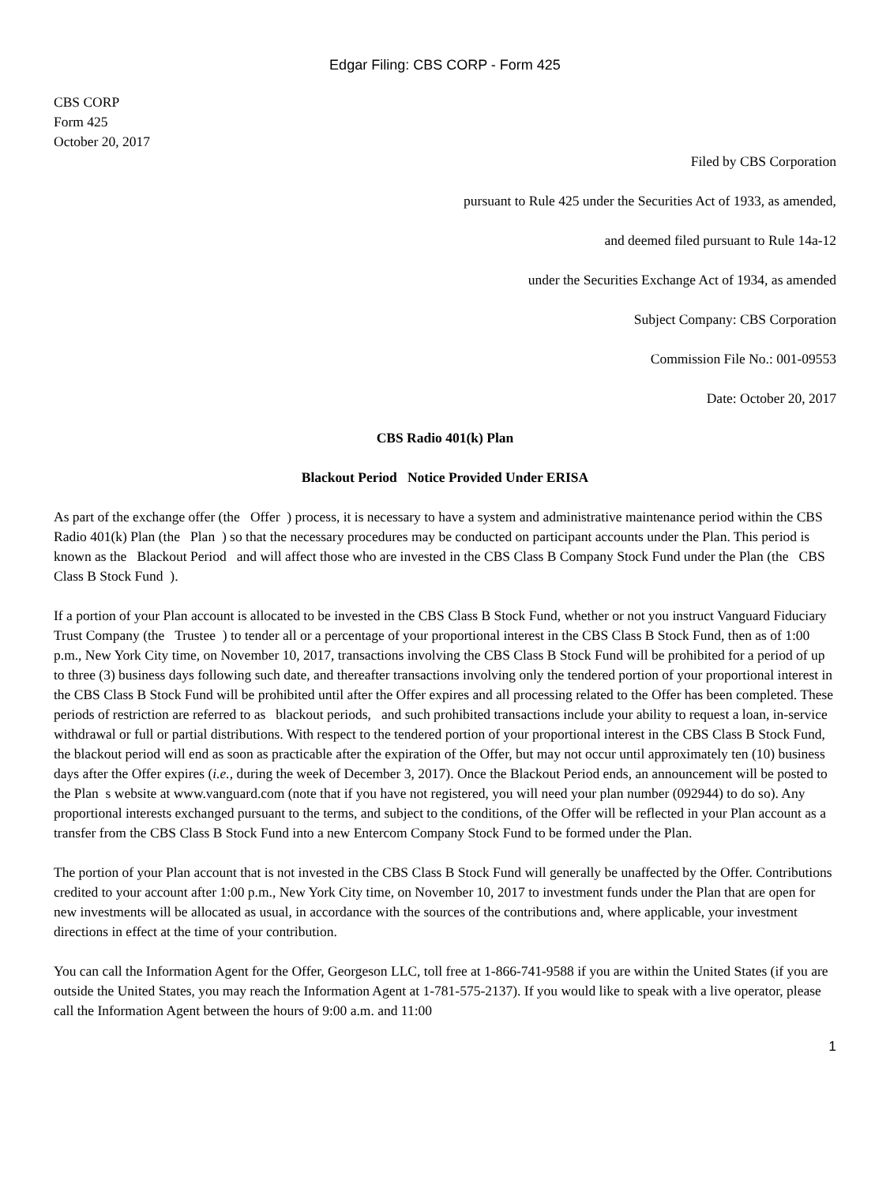Edgar Filing: CBS CORP - Form 425
CBS CORP
Form 425
October 20, 2017
Filed by CBS Corporation
pursuant to Rule 425 under the Securities Act of 1933, as amended,
and deemed filed pursuant to Rule 14a-12
under the Securities Exchange Act of 1934, as amended
Subject Company: CBS Corporation
Commission File No.: 001-09553
Date: October 20, 2017
CBS Radio 401(k) Plan
Blackout Period Notice Provided Under ERISA
As part of the exchange offer (the Offer ) process, it is necessary to have a system and administrative maintenance period within the CBS Radio 401(k) Plan (the Plan ) so that the necessary procedures may be conducted on participant accounts under the Plan. This period is known as the Blackout Period and will affect those who are invested in the CBS Class B Company Stock Fund under the Plan (the CBS Class B Stock Fund ).
If a portion of your Plan account is allocated to be invested in the CBS Class B Stock Fund, whether or not you instruct Vanguard Fiduciary Trust Company (the Trustee ) to tender all or a percentage of your proportional interest in the CBS Class B Stock Fund, then as of 1:00 p.m., New York City time, on November 10, 2017, transactions involving the CBS Class B Stock Fund will be prohibited for a period of up to three (3) business days following such date, and thereafter transactions involving only the tendered portion of your proportional interest in the CBS Class B Stock Fund will be prohibited until after the Offer expires and all processing related to the Offer has been completed. These periods of restriction are referred to as blackout periods, and such prohibited transactions include your ability to request a loan, in-service withdrawal or full or partial distributions. With respect to the tendered portion of your proportional interest in the CBS Class B Stock Fund, the blackout period will end as soon as practicable after the expiration of the Offer, but may not occur until approximately ten (10) business days after the Offer expires (i.e., during the week of December 3, 2017). Once the Blackout Period ends, an announcement will be posted to the Plan s website at www.vanguard.com (note that if you have not registered, you will need your plan number (092944) to do so). Any proportional interests exchanged pursuant to the terms, and subject to the conditions, of the Offer will be reflected in your Plan account as a transfer from the CBS Class B Stock Fund into a new Entercom Company Stock Fund to be formed under the Plan.
The portion of your Plan account that is not invested in the CBS Class B Stock Fund will generally be unaffected by the Offer. Contributions credited to your account after 1:00 p.m., New York City time, on November 10, 2017 to investment funds under the Plan that are open for new investments will be allocated as usual, in accordance with the sources of the contributions and, where applicable, your investment directions in effect at the time of your contribution.
You can call the Information Agent for the Offer, Georgeson LLC, toll free at 1-866-741-9588 if you are within the United States (if you are outside the United States, you may reach the Information Agent at 1-781-575-2137). If you would like to speak with a live operator, please call the Information Agent between the hours of 9:00 a.m. and 11:00
1